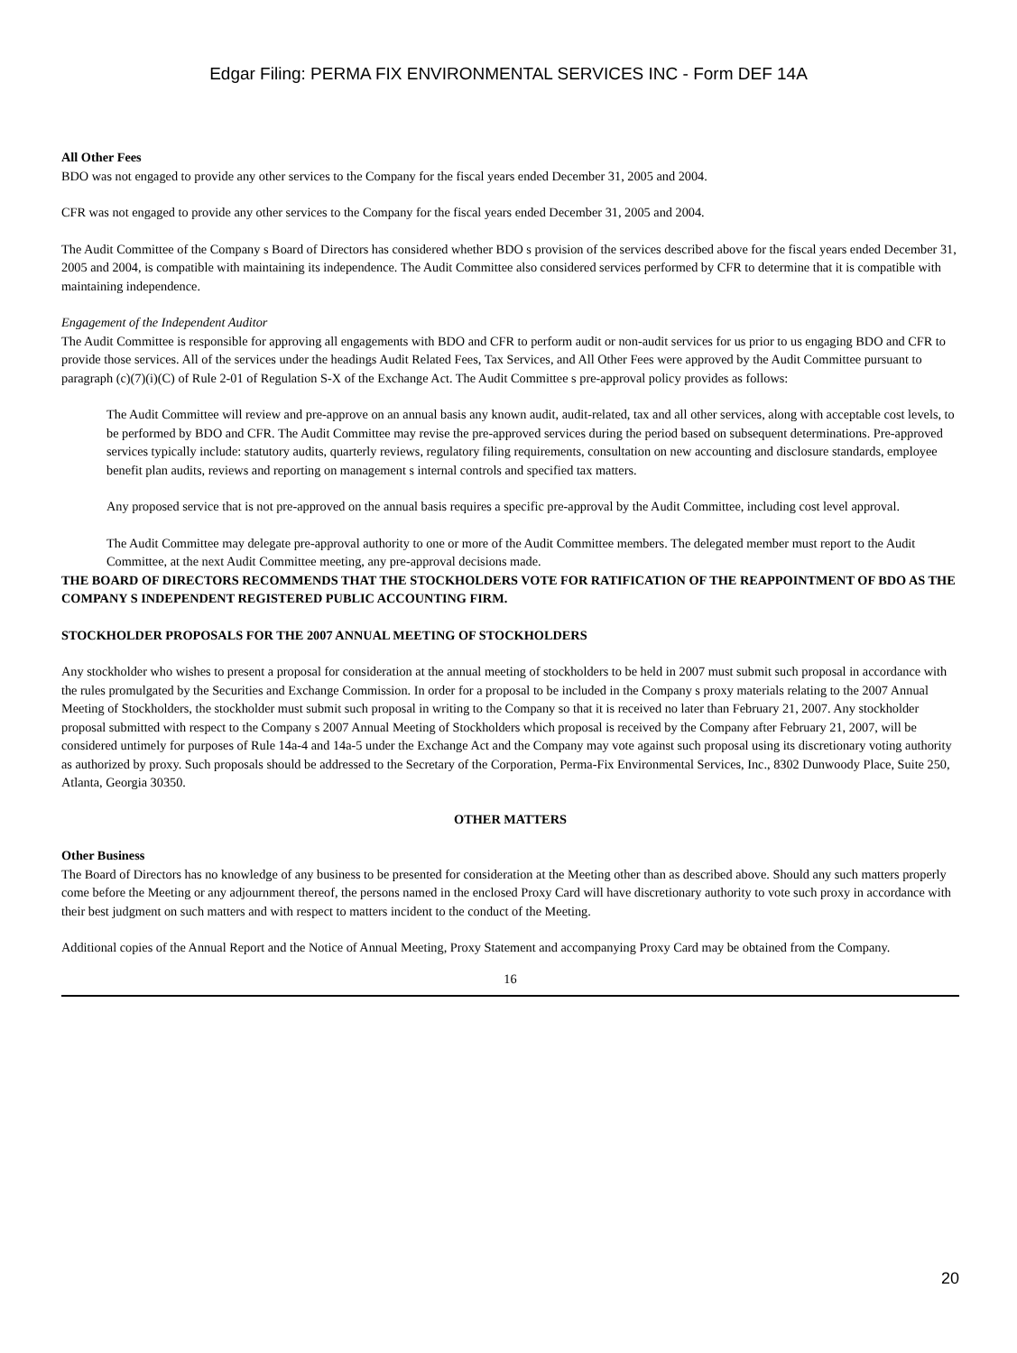Edgar Filing: PERMA FIX ENVIRONMENTAL SERVICES INC - Form DEF 14A
All Other Fees
BDO was not engaged to provide any other services to the Company for the fiscal years ended December 31, 2005 and 2004.
CFR was not engaged to provide any other services to the Company for the fiscal years ended December 31, 2005 and 2004.
The Audit Committee of the Company s Board of Directors has considered whether BDO s provision of the services described above for the fiscal years ended December 31, 2005 and 2004, is compatible with maintaining its independence. The Audit Committee also considered services performed by CFR to determine that it is compatible with maintaining independence.
Engagement of the Independent Auditor
The Audit Committee is responsible for approving all engagements with BDO and CFR to perform audit or non-audit services for us prior to us engaging BDO and CFR to provide those services. All of the services under the headings Audit Related Fees, Tax Services, and All Other Fees were approved by the Audit Committee pursuant to paragraph (c)(7)(i)(C) of Rule 2-01 of Regulation S-X of the Exchange Act. The Audit Committee s pre-approval policy provides as follows:
The Audit Committee will review and pre-approve on an annual basis any known audit, audit-related, tax and all other services, along with acceptable cost levels, to be performed by BDO and CFR. The Audit Committee may revise the pre-approved services during the period based on subsequent determinations. Pre-approved services typically include: statutory audits, quarterly reviews, regulatory filing requirements, consultation on new accounting and disclosure standards, employee benefit plan audits, reviews and reporting on management s internal controls and specified tax matters.
Any proposed service that is not pre-approved on the annual basis requires a specific pre-approval by the Audit Committee, including cost level approval.
The Audit Committee may delegate pre-approval authority to one or more of the Audit Committee members. The delegated member must report to the Audit Committee, at the next Audit Committee meeting, any pre-approval decisions made.
THE BOARD OF DIRECTORS RECOMMENDS THAT THE STOCKHOLDERS VOTE FOR RATIFICATION OF THE REAPPOINTMENT OF BDO AS THE COMPANY S INDEPENDENT REGISTERED PUBLIC ACCOUNTING FIRM.
STOCKHOLDER PROPOSALS FOR THE 2007 ANNUAL MEETING OF STOCKHOLDERS
Any stockholder who wishes to present a proposal for consideration at the annual meeting of stockholders to be held in 2007 must submit such proposal in accordance with the rules promulgated by the Securities and Exchange Commission. In order for a proposal to be included in the Company s proxy materials relating to the 2007 Annual Meeting of Stockholders, the stockholder must submit such proposal in writing to the Company so that it is received no later than February 21, 2007. Any stockholder proposal submitted with respect to the Company s 2007 Annual Meeting of Stockholders which proposal is received by the Company after February 21, 2007, will be considered untimely for purposes of Rule 14a-4 and 14a-5 under the Exchange Act and the Company may vote against such proposal using its discretionary voting authority as authorized by proxy. Such proposals should be addressed to the Secretary of the Corporation, Perma-Fix Environmental Services, Inc., 8302 Dunwoody Place, Suite 250, Atlanta, Georgia 30350.
OTHER MATTERS
Other Business
The Board of Directors has no knowledge of any business to be presented for consideration at the Meeting other than as described above. Should any such matters properly come before the Meeting or any adjournment thereof, the persons named in the enclosed Proxy Card will have discretionary authority to vote such proxy in accordance with their best judgment on such matters and with respect to matters incident to the conduct of the Meeting.
Additional copies of the Annual Report and the Notice of Annual Meeting, Proxy Statement and accompanying Proxy Card may be obtained from the Company.
16
20